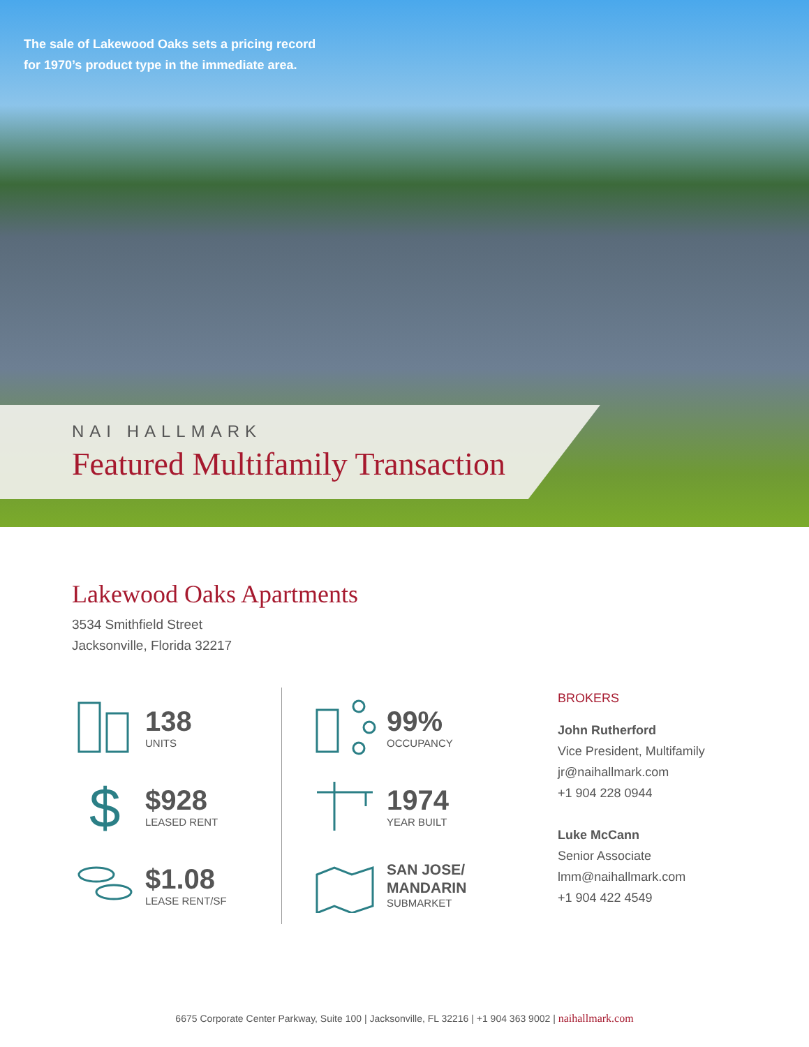The sale of Lakewood Oaks sets a pricing record
for 1970’s product type in the immediate area.
NAI HALLMARK
Featured Multifamily Transaction
Lakewood Oaks Apartments
3534 Smithfield Street
Jacksonville, Florida 32217
138
UNITS
$
$928
LEASED RENT
$1.08
LEASE RENT/SF
99%
OCCUPANCY
1974
YEAR BUILT
SAN JOSE/
MANDARIN
SUBMARKET
BROKERS
John Rutherford
Vice President, Multifamily
jr@naihallmark.com
+1 904 228 0944
Luke McCann
Senior Associate
lmm@naihallmark.com
+1 904 422 4549
6675 Corporate Center Parkway, Suite 100 | Jacksonville, FL 32216 | +1 904 363 9002 | naihallmark.com